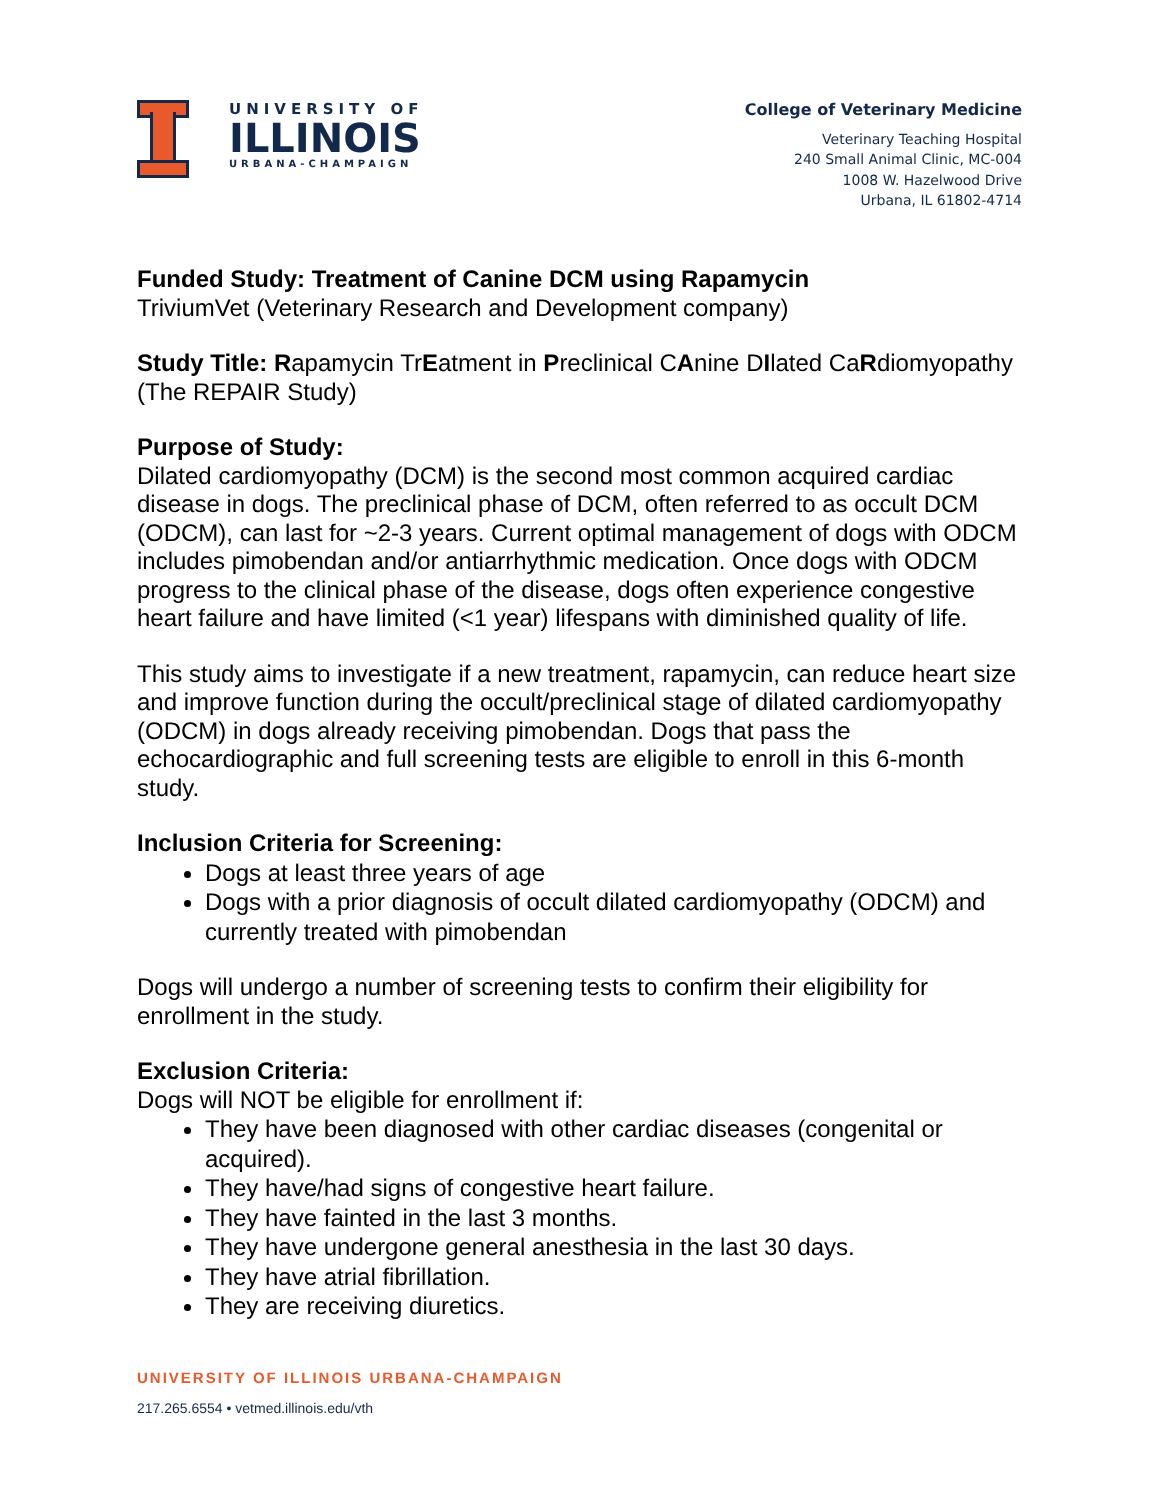UNIVERSITY OF
ILLINOIS
URBANA-CHAMPAIGN
College of Veterinary Medicine
Veterinary Teaching Hospital
240 Small Animal Clinic, MC-004
1008 W. Hazelwood Drive
Urbana, IL 61802-4714
Funded Study: Treatment of Canine DCM using Rapamycin
TriviumVet (Veterinary Research and Development company)
Study Title: Rapamycin TrEatment in Preclinical CAnine DIlated CaRdiomyopathy (The REPAIR Study)
Purpose of Study:
Dilated cardiomyopathy (DCM) is the second most common acquired cardiac disease in dogs. The preclinical phase of DCM, often referred to as occult DCM (ODCM), can last for ~2-3 years. Current optimal management of dogs with ODCM includes pimobendan and/or antiarrhythmic medication. Once dogs with ODCM progress to the clinical phase of the disease, dogs often experience congestive heart failure and have limited (<1 year) lifespans with diminished quality of life.
This study aims to investigate if a new treatment, rapamycin, can reduce heart size and improve function during the occult/preclinical stage of dilated cardiomyopathy (ODCM) in dogs already receiving pimobendan. Dogs that pass the echocardiographic and full screening tests are eligible to enroll in this 6-month study.
Inclusion Criteria for Screening:
Dogs at least three years of age
Dogs with a prior diagnosis of occult dilated cardiomyopathy (ODCM) and currently treated with pimobendan
Dogs will undergo a number of screening tests to confirm their eligibility for enrollment in the study.
Exclusion Criteria:
Dogs will NOT be eligible for enrollment if:
They have been diagnosed with other cardiac diseases (congenital or acquired).
They have/had signs of congestive heart failure.
They have fainted in the last 3 months.
They have undergone general anesthesia in the last 30 days.
They have atrial fibrillation.
They are receiving diuretics.
UNIVERSITY OF ILLINOIS URBANA-CHAMPAIGN
217.265.6554 • vetmed.illinois.edu/vth